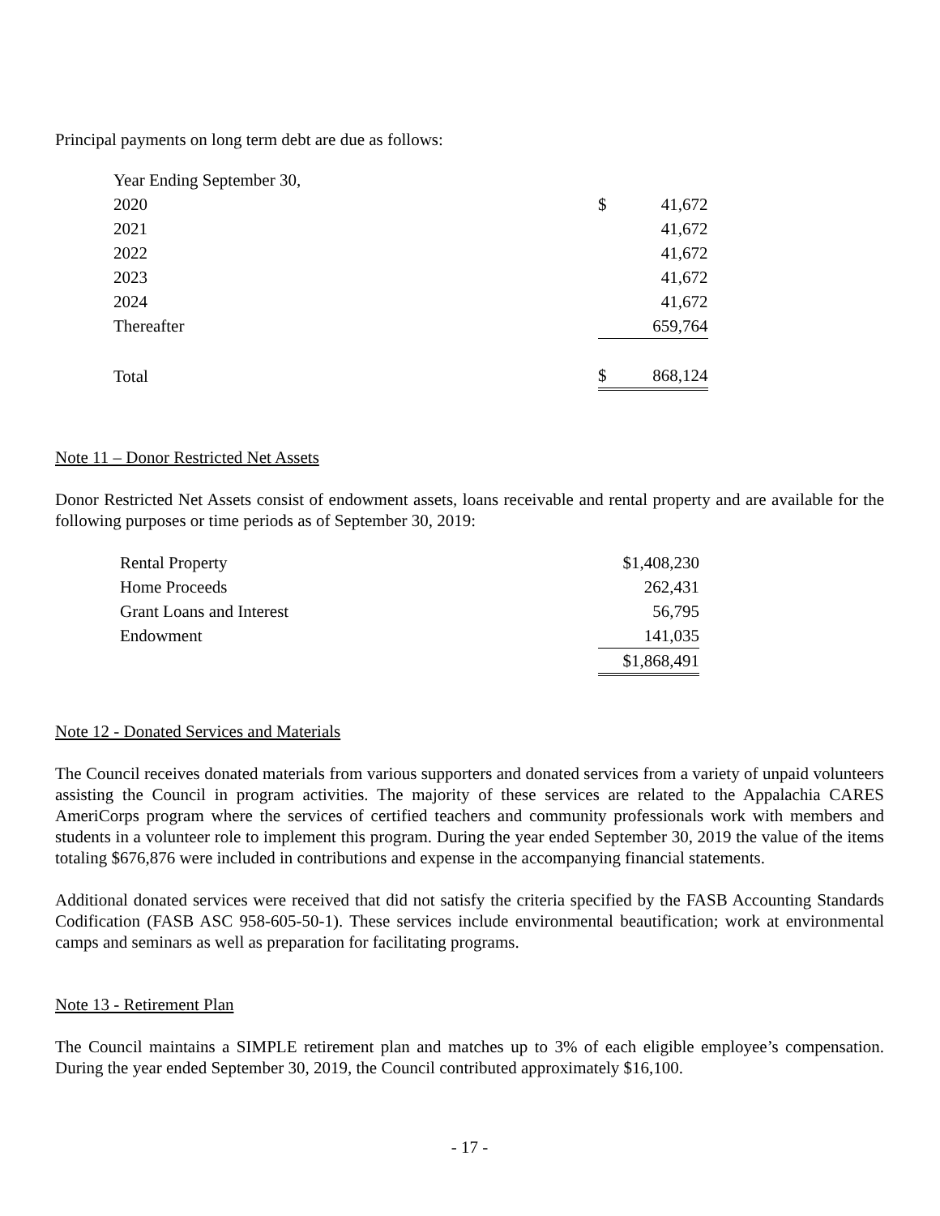Principal payments on long term debt are due as follows:
| Year Ending September 30, | | |
| 2020 | $ | 41,672 |
| 2021 | | 41,672 |
| 2022 | | 41,672 |
| 2023 | | 41,672 |
| 2024 | | 41,672 |
| Thereafter | | 659,764 |
| Total | $ | 868,124 |
Note 11 – Donor Restricted Net Assets
Donor Restricted Net Assets consist of endowment assets, loans receivable and rental property and are available for the following purposes or time periods as of September 30, 2019:
| Rental Property | $1,408,230 |
| Home Proceeds | 262,431 |
| Grant Loans and Interest | 56,795 |
| Endowment | 141,035 |
| | $1,868,491 |
Note 12 - Donated Services and Materials
The Council receives donated materials from various supporters and donated services from a variety of unpaid volunteers assisting the Council in program activities. The majority of these services are related to the Appalachia CARES AmeriCorps program where the services of certified teachers and community professionals work with members and students in a volunteer role to implement this program. During the year ended September 30, 2019 the value of the items totaling $676,876 were included in contributions and expense in the accompanying financial statements.
Additional donated services were received that did not satisfy the criteria specified by the FASB Accounting Standards Codification (FASB ASC 958-605-50-1). These services include environmental beautification; work at environmental camps and seminars as well as preparation for facilitating programs.
Note 13 - Retirement Plan
The Council maintains a SIMPLE retirement plan and matches up to 3% of each eligible employee’s compensation. During the year ended September 30, 2019, the Council contributed approximately $16,100.
- 17 -